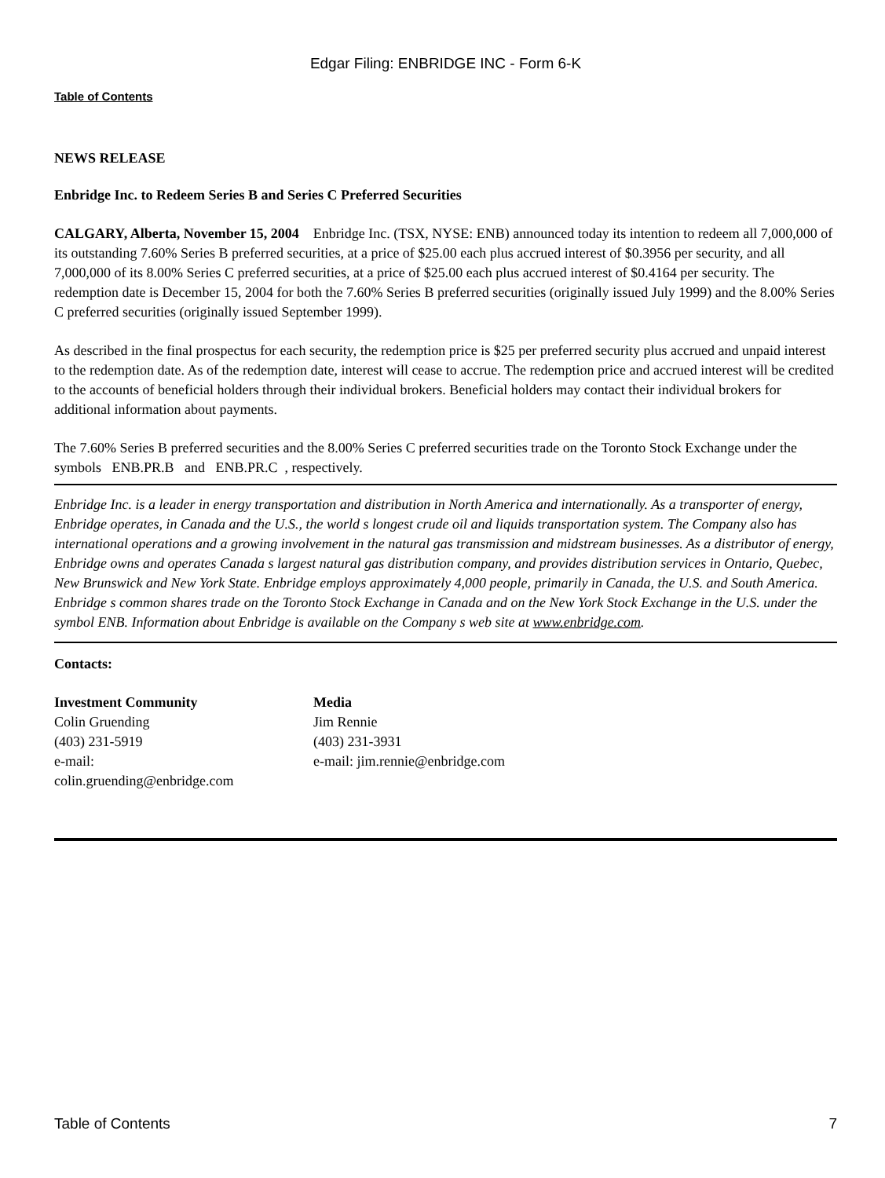Edgar Filing: ENBRIDGE INC - Form 6-K
Table of Contents
NEWS RELEASE
Enbridge Inc. to Redeem Series B and Series C Preferred Securities
CALGARY, Alberta, November 15, 2004 Enbridge Inc. (TSX, NYSE: ENB) announced today its intention to redeem all 7,000,000 of its outstanding 7.60% Series B preferred securities, at a price of $25.00 each plus accrued interest of $0.3956 per security, and all 7,000,000 of its 8.00% Series C preferred securities, at a price of $25.00 each plus accrued interest of $0.4164 per security. The redemption date is December 15, 2004 for both the 7.60% Series B preferred securities (originally issued July 1999) and the 8.00% Series C preferred securities (originally issued September 1999).
As described in the final prospectus for each security, the redemption price is $25 per preferred security plus accrued and unpaid interest to the redemption date. As of the redemption date, interest will cease to accrue. The redemption price and accrued interest will be credited to the accounts of beneficial holders through their individual brokers. Beneficial holders may contact their individual brokers for additional information about payments.
The 7.60% Series B preferred securities and the 8.00% Series C preferred securities trade on the Toronto Stock Exchange under the symbols ENB.PR.B and ENB.PR.C , respectively.
Enbridge Inc. is a leader in energy transportation and distribution in North America and internationally. As a transporter of energy, Enbridge operates, in Canada and the U.S., the world s longest crude oil and liquids transportation system. The Company also has international operations and a growing involvement in the natural gas transmission and midstream businesses. As a distributor of energy, Enbridge owns and operates Canada s largest natural gas distribution company, and provides distribution services in Ontario, Quebec, New Brunswick and New York State. Enbridge employs approximately 4,000 people, primarily in Canada, the U.S. and South America. Enbridge s common shares trade on the Toronto Stock Exchange in Canada and on the New York Stock Exchange in the U.S. under the symbol ENB. Information about Enbridge is available on the Company s web site at www.enbridge.com.
Contacts:
Investment Community
Colin Gruending
(403) 231-5919
e-mail:
colin.gruending@enbridge.com
Media
Jim Rennie
(403) 231-3931
e-mail: jim.rennie@enbridge.com
Table of Contents 7